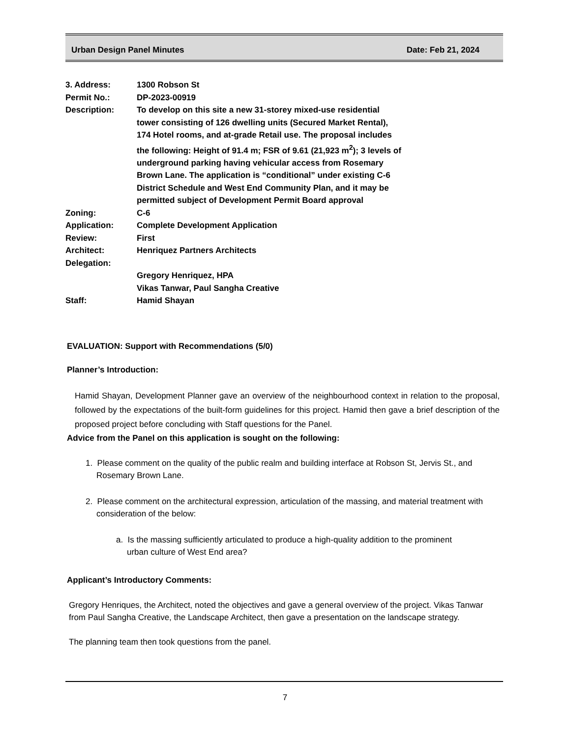Urban Design Panel Minutes Date: Feb 21, 2024
| 3. Address: | 1300 Robson St |
| Permit No.: | DP-2023-00919 |
| Description: | To develop on this site a new 31-storey mixed-use residential tower consisting of 126 dwelling units (Secured Market Rental), 174 Hotel rooms, and at-grade Retail use. The proposal includes the following: Height of 91.4 m; FSR of 9.61 (21,923 m<sup>2</sup>); 3 levels of underground parking having vehicular access from Rosemary Brown Lane. The application is “conditional” under existing C-6 District Schedule and West End Community Plan, and it may be permitted subject of Development Permit Board approval |
| Zoning: | C-6 |
| Application: | Complete Development Application |
| Review: | First |
| Architect: | Henriquez Partners Architects |
| Delegation: | |
| | Gregory Henriquez, HPA Vikas Tanwar, Paul Sangha Creative |
| Staff: | Hamid Shayan |
EVALUATION: Support with Recommendations (5/0)
Planner’s Introduction:
Hamid Shayan, Development Planner gave an overview of the neighbourhood context in relation to the proposal, followed by the expectations of the built-form guidelines for this project. Hamid then gave a brief description of the proposed project before concluding with Staff questions for the Panel.
Advice from the Panel on this application is sought on the following:
1. Please comment on the quality of the public realm and building interface at Robson St, Jervis St., and Rosemary Brown Lane.
2. Please comment on the architectural expression, articulation of the massing, and material treatment with consideration of the below:
a. Is the massing sufficiently articulated to produce a high-quality addition to the prominent urban culture of West End area?
Applicant’s Introductory Comments:
Gregory Henriques, the Architect, noted the objectives and gave a general overview of the project. Vikas Tanwar from Paul Sangha Creative, the Landscape Architect, then gave a presentation on the landscape strategy.
The planning team then took questions from the panel.
7